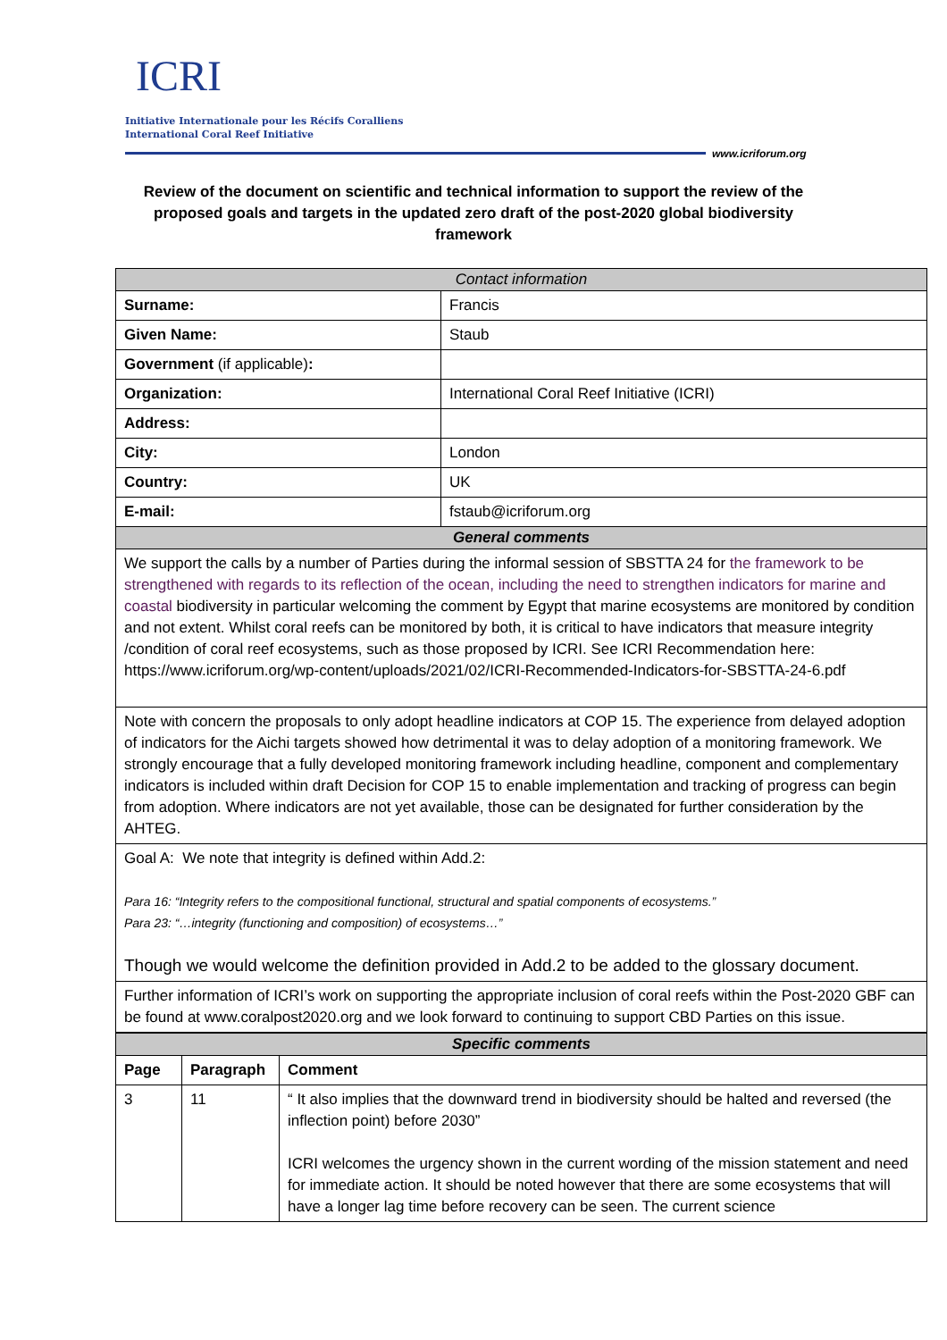ICRI
Initiative Internationale pour les Récifs Coralliens
International Coral Reef Initiative
www.icriforum.org
Review of the document on scientific and technical information to support the review of the proposed goals and targets in the updated zero draft of the post-2020 global biodiversity framework
| Contact information | |
| --- | --- |
| Surname: | Francis |
| Given Name: | Staub |
| Government (if applicable) : | |
| Organization: | International Coral Reef Initiative (ICRI) |
| Address: | |
| City: | London |
| Country: | UK |
| E-mail: | fstaub@icriforum.org |
| General comments | |
| We support the calls by a number of Parties during the informal session of SBSTTA 24 for the framework to be strengthened with regards to its reflection of the ocean, including the need to strengthen indicators for marine and coastal biodiversity in particular welcoming the comment by Egypt that marine ecosystems are monitored by condition and not extent. Whilst coral reefs can be monitored by both, it is critical to have indicators that measure integrity /condition of coral reef ecosystems, such as those proposed by ICRI. See ICRI Recommendation here : https://www.icriforum.org/wp-content/uploads/2021/02/ICRI-Recommended-Indicators-for-SBSTTA-24-6.pdf | |
| Note with concern the proposals to only adopt headline indicators at COP 15. The experience from delayed adoption of indicators for the Aichi targets showed how detrimental it was to delay adoption of a monitoring framework. We strongly encourage that a fully developed monitoring framework including headline, component and complementary indicators is included within draft Decision for COP 15 to enable implementation and tracking of progress can begin from adoption. Where indicators are not yet available, those can be designated for further consideration by the AHTEG. | |
| Goal A: We note that integrity is defined within Add.2: Para 16: “Integrity refers to the compositional functional, structural and spatial components of ecosystems.” Para 23: “…integrity (functioning and composition) of ecosystems…” Though we would welcome the definition provided in Add.2 to be added to the glossary document. | |
| Further information of ICRI’s work on supporting the appropriate inclusion of coral reefs within the Post-2020 GBF can be found at www.coralpost2020.org and we look forward to continuing to support CBD Parties on this issue. | |
| Specific comments | | |
| --- | --- | --- |
| Page | Paragraph | Comment |
| 3 | 11 | “ It also implies that the downward trend in biodiversity should be halted and reversed (the inflection point) before 2030” ICRI welcomes the urgency shown in the current wording of the mission statement and need for immediate action. It should be noted however that there are some ecosystems that will have a longer lag time before recovery can be seen. The current science |